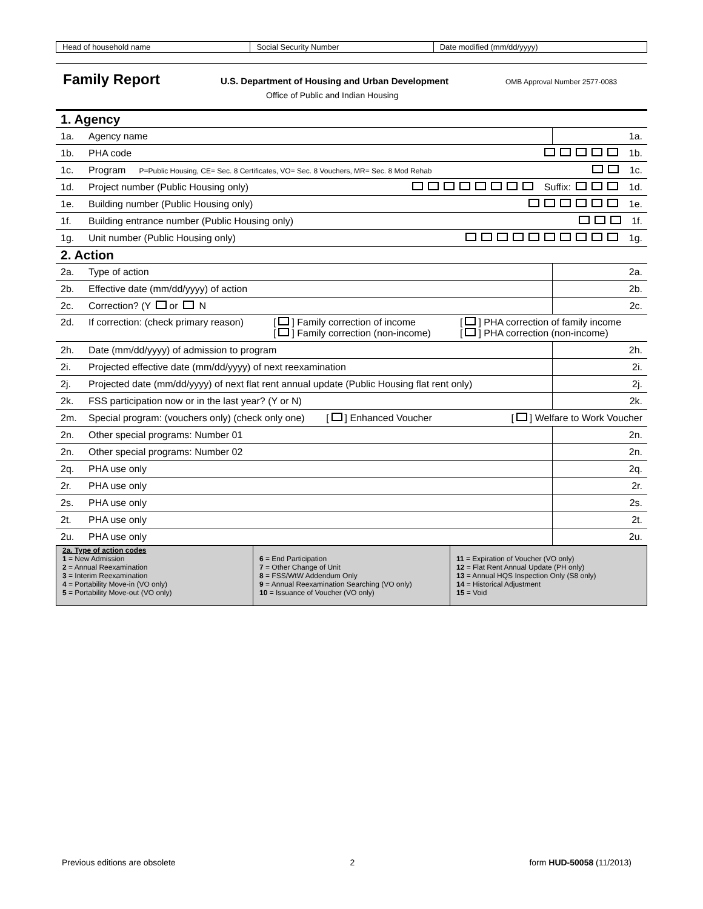| Head of household name | Social Security Number | Date modified (mm/dd/yyyy) |
Family Report U.S. Department of Housing and Urban Development OMB Approval Number 2577-0083
Office of Public and Indian Housing
| 1. Agency | | |
| 1a. | Agency name | 1a. |
| 1b. | PHA code 1b. | |
| 1c. | Program P=Public Housing, CE= Sec. 8 Certificates, VO= Sec. 8 Vouchers, MR= Sec. 8 Mod Rehab 1c. | |
| 1d. | Project number (Public Housing only) Suffix: 1d. | |
| 1e. | Building number (Public Housing only) 1e. | |
| 1f. | Building entrance number (Public Housing only) 1f. | |
| 1g. | Unit number (Public Housing only) 1g. | |
| 2. Action | | |
| 2a. | Type of action | 2a. |
| 2b. | Effective date (mm/dd/yyyy) of action | 2b. |
| 2c. | Correction? (Y or N | 2c. |
| 2d. | If correction: (check primary reason) [ ] Family correction of income [ ] Family correction (non-income) [ ] PHA correction of family income [ ] PHA correction (non-income) | |
| 2h. | Date (mm/dd/yyyy) of admission to program | 2h. |
| 2i. | Projected effective date (mm/dd/yyyy) of next reexamination | 2i. |
| 2j. | Projected date (mm/dd/yyyy) of next flat rent annual update (Public Housing flat rent only) | 2j. |
| 2k. | FSS participation now or in the last year? (Y or N) | 2k. |
| 2m. | Special program: (vouchers only) (check only one) [ ] Enhanced Voucher [ ] Welfare to Work Voucher | |
| 2n. | Other special programs: Number 01 | 2n. |
| 2n. | Other special programs: Number 02 | 2n. |
| 2q. | PHA use only | 2q. |
| 2r. | PHA use only | 2r. |
| 2s. | PHA use only | 2s. |
| 2t. | PHA use only | 2t. |
| 2u. | PHA use only | 2u. |
| 2a. Type of action codes 1 = New Admission 2 = Annual Reexamination 3 = Interim Reexamination 4 = Portability Move-in (VO only) 5 = Portability Move-out (VO only) | 6 = End Participation 7 = Other Change of Unit 8 = FSS/WtW Addendum Only 9 = Annual Reexamination Searching (VO only) 10 = Issuance of Voucher (VO only) | 11 = Expiration of Voucher (VO only) 12 = Flat Rent Annual Update (PH only) 13 = Annual HQS Inspection Only (S8 only) 14 = Historical Adjustment 15 = Void |
Previous editions are obsolete 2 form HUD-50058 (11/2013)